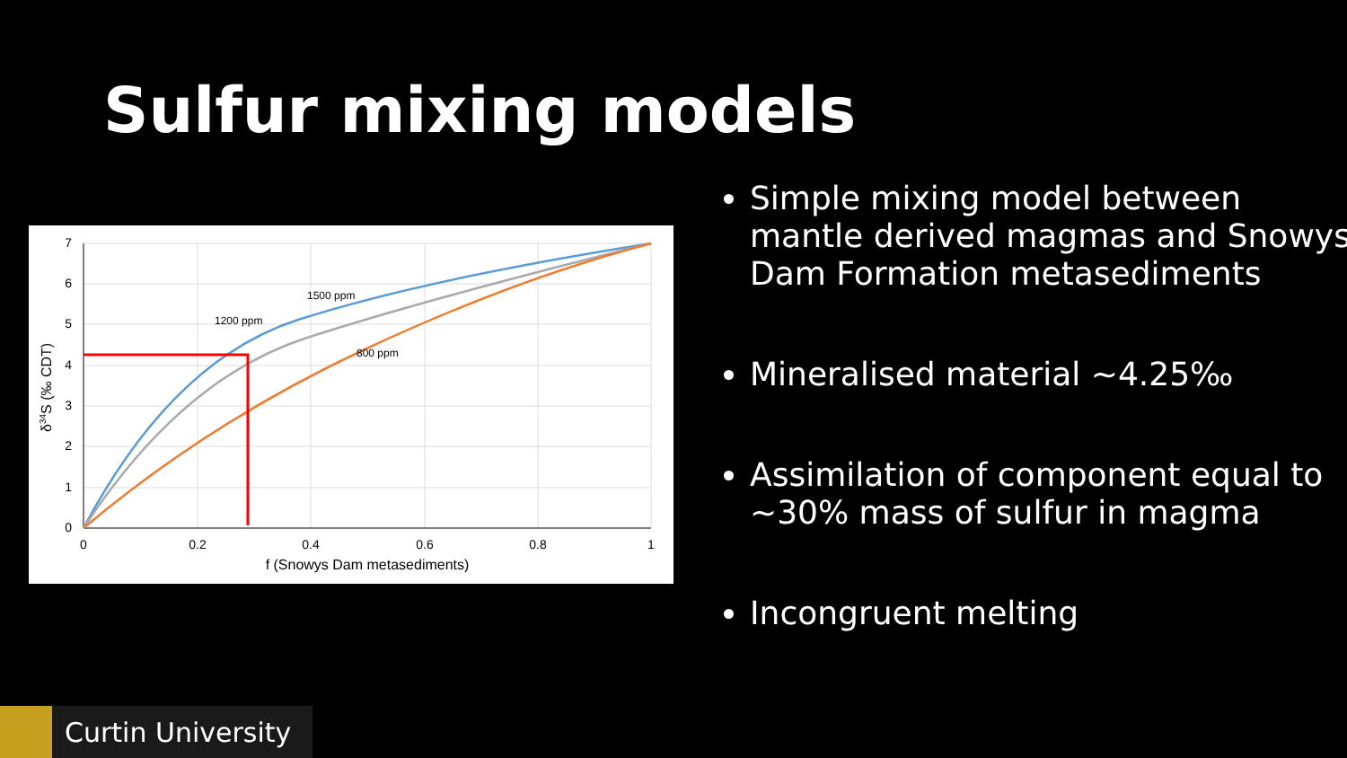Sulfur mixing models
7
6
5
4
3
2
1
0
0
0.2
0.4
0.6
0.8
1
f (Snowys Dam metasediments)
1500 ppm
1200 ppm
800 ppm
δ34S (‰ CDT)
Simple mixing model between mantle derived magmas and Snowys Dam Formation metasediments
Mineralised material ~4.25‰
Assimilation of component equal to ~30% mass of sulfur in magma
Incongruent melting
Curtin University